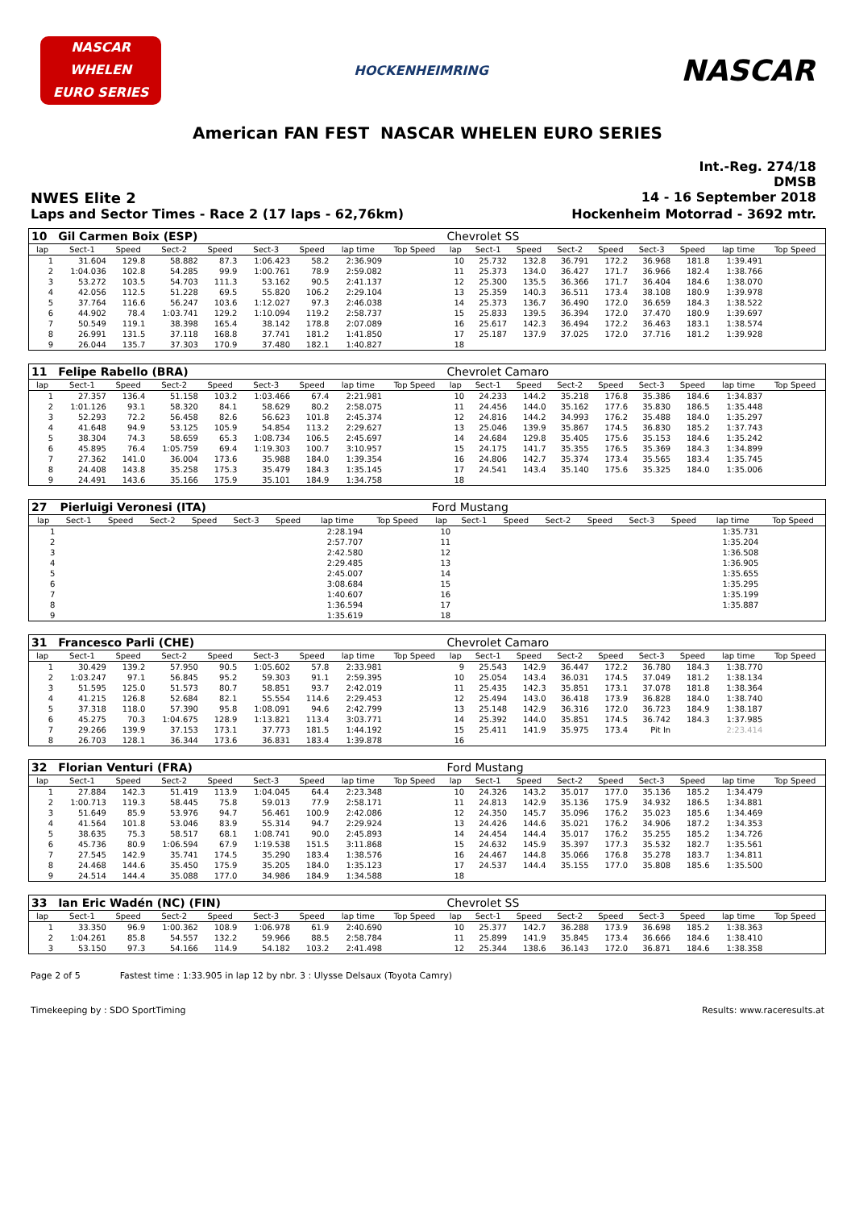NASCAR
WHELEN
EURO SERIES
HOCKENHEIMRING
NASCAR
American FAN FEST NASCAR WHELEN EURO SERIES
Int.-Reg. 274/18
DMSB
NWES Elite 2 14 - 16 September 2018
Laps and Sector Times - Race 2 (17 laps - 62,76km)
Hockenheim Motorrad - 3692 mtr.
| 10 | Gil Carmen Boix (ESP) | | | | | | | | Chevrolet SS | | | | | | | | |
| lap | Sect-1 | Speed | Sect-2 | Speed | Sect-3 | Speed | lap time | Top Speed | lap | Sect-1 | Speed | Sect-2 | Speed | Sect-3 | Speed | lap time | Top Speed |
| 1 | 31.604 | 129.8 | 58.882 | 87.3 | 1:06.423 | 58.2 | 2:36.909 | | 10 | 25.732 | 132.8 | 36.791 | 172.2 | 36.968 | 181.8 | 1:39.491 | |
| 2 | 1:04.036 | 102.8 | 54.285 | 99.9 | 1:00.761 | 78.9 | 2:59.082 | | 11 | 25.373 | 134.0 | 36.427 | 171.7 | 36.966 | 182.4 | 1:38.766 | |
| 3 | 53.272 | 103.5 | 54.703 | 111.3 | 53.162 | 90.5 | 2:41.137 | | 12 | 25.300 | 135.5 | 36.366 | 171.7 | 36.404 | 184.6 | 1:38.070 | |
| 4 | 42.056 | 112.5 | 51.228 | 69.5 | 55.820 | 106.2 | 2:29.104 | | 13 | 25.359 | 140.3 | 36.511 | 173.4 | 38.108 | 180.9 | 1:39.978 | |
| 5 | 37.764 | 116.6 | 56.247 | 103.6 | 1:12.027 | 97.3 | 2:46.038 | | 14 | 25.373 | 136.7 | 36.490 | 172.0 | 36.659 | 184.3 | 1:38.522 | |
| 6 | 44.902 | 78.4 | 1:03.741 | 129.2 | 1:10.094 | 119.2 | 2:58.737 | | 15 | 25.833 | 139.5 | 36.394 | 172.0 | 37.470 | 180.9 | 1:39.697 | |
| 7 | 50.549 | 119.1 | 38.398 | 165.4 | 38.142 | 178.8 | 2:07.089 | | 16 | 25.617 | 142.3 | 36.494 | 172.2 | 36.463 | 183.1 | 1:38.574 | |
| 8 | 26.991 | 131.5 | 37.118 | 168.8 | 37.741 | 181.2 | 1:41.850 | | 17 | 25.187 | 137.9 | 37.025 | 172.0 | 37.716 | 181.2 | 1:39.928 | |
| 9 | 26.044 | 135.7 | 37.303 | 170.9 | 37.480 | 182.1 | 1:40.827 | | 18 | | | | | | | | |
| 11 | Felipe Rabello (BRA) | | | | | | | | Chevrolet Camaro | | | | | | | | |
| lap | Sect-1 | Speed | Sect-2 | Speed | Sect-3 | Speed | lap time | Top Speed | lap | Sect-1 | Speed | Sect-2 | Speed | Sect-3 | Speed | lap time | Top Speed |
| 1 | 27.357 | 136.4 | 51.158 | 103.2 | 1:03.466 | 67.4 | 2:21.981 | | 10 | 24.233 | 144.2 | 35.218 | 176.8 | 35.386 | 184.6 | 1:34.837 | |
| 2 | 1:01.126 | 93.1 | 58.320 | 84.1 | 58.629 | 80.2 | 2:58.075 | | 11 | 24.456 | 144.0 | 35.162 | 177.6 | 35.830 | 186.5 | 1:35.448 | |
| 3 | 52.293 | 72.2 | 56.458 | 82.6 | 56.623 | 101.8 | 2:45.374 | | 12 | 24.816 | 144.2 | 34.993 | 176.2 | 35.488 | 184.0 | 1:35.297 | |
| 4 | 41.648 | 94.9 | 53.125 | 105.9 | 54.854 | 113.2 | 2:29.627 | | 13 | 25.046 | 139.9 | 35.867 | 174.5 | 36.830 | 185.2 | 1:37.743 | |
| 5 | 38.304 | 74.3 | 58.659 | 65.3 | 1:08.734 | 106.5 | 2:45.697 | | 14 | 24.684 | 129.8 | 35.405 | 175.6 | 35.153 | 184.6 | 1:35.242 | |
| 6 | 45.895 | 76.4 | 1:05.759 | 69.4 | 1:19.303 | 100.7 | 3:10.957 | | 15 | 24.175 | 141.7 | 35.355 | 176.5 | 35.369 | 184.3 | 1:34.899 | |
| 7 | 27.362 | 141.0 | 36.004 | 173.6 | 35.988 | 184.0 | 1:39.354 | | 16 | 24.806 | 142.7 | 35.374 | 173.4 | 35.565 | 183.4 | 1:35.745 | |
| 8 | 24.408 | 143.8 | 35.258 | 175.3 | 35.479 | 184.3 | 1:35.145 | | 17 | 24.541 | 143.4 | 35.140 | 175.6 | 35.325 | 184.0 | 1:35.006 | |
| 9 | 24.491 | 143.6 | 35.166 | 175.9 | 35.101 | 184.9 | 1:34.758 | | 18 | | | | | | | | |
| 27 | Pierluigi Veronesi (ITA) | | | | | | | | Ford Mustang | | | | | | | | |
| lap | Sect-1 | Speed | Sect-2 | Speed | Sect-3 | Speed | lap time | Top Speed | lap | Sect-1 | Speed | Sect-2 | Speed | Sect-3 | Speed | lap time | Top Speed |
| 1 | | | | | | | 2:28.194 | | 10 | | | | | | | 1:35.731 | |
| 2 | | | | | | | 2:57.707 | | 11 | | | | | | | 1:35.204 | |
| 3 | | | | | | | 2:42.580 | | 12 | | | | | | | 1:36.508 | |
| 4 | | | | | | | 2:29.485 | | 13 | | | | | | | 1:36.905 | |
| 5 | | | | | | | 2:45.007 | | 14 | | | | | | | 1:35.655 | |
| 6 | | | | | | | 3:08.684 | | 15 | | | | | | | 1:35.295 | |
| 7 | | | | | | | 1:40.607 | | 16 | | | | | | | 1:35.199 | |
| 8 | | | | | | | 1:36.594 | | 17 | | | | | | | 1:35.887 | |
| 9 | | | | | | | 1:35.619 | | 18 | | | | | | | | |
| 31 | Francesco Parli (CHE) | | | | | | | | Chevrolet Camaro | | | | | | | | |
| lap | Sect-1 | Speed | Sect-2 | Speed | Sect-3 | Speed | lap time | Top Speed | lap | Sect-1 | Speed | Sect-2 | Speed | Sect-3 | Speed | lap time | Top Speed |
| 1 | 30.429 | 139.2 | 57.950 | 90.5 | 1:05.602 | 57.8 | 2:33.981 | | 9 | 25.543 | 142.9 | 36.447 | 172.2 | 36.780 | 184.3 | 1:38.770 | |
| 2 | 1:03.247 | 97.1 | 56.845 | 95.2 | 59.303 | 91.1 | 2:59.395 | | 10 | 25.054 | 143.4 | 36.031 | 174.5 | 37.049 | 181.2 | 1:38.134 | |
| 3 | 51.595 | 125.0 | 51.573 | 80.7 | 58.851 | 93.7 | 2:42.019 | | 11 | 25.435 | 142.3 | 35.851 | 173.1 | 37.078 | 181.8 | 1:38.364 | |
| 4 | 41.215 | 126.8 | 52.684 | 82.1 | 55.554 | 114.6 | 2:29.453 | | 12 | 25.494 | 143.0 | 36.418 | 173.9 | 36.828 | 184.0 | 1:38.740 | |
| 5 | 37.318 | 118.0 | 57.390 | 95.8 | 1:08.091 | 94.6 | 2:42.799 | | 13 | 25.148 | 142.9 | 36.316 | 172.0 | 36.723 | 184.9 | 1:38.187 | |
| 6 | 45.275 | 70.3 | 1:04.675 | 128.9 | 1:13.821 | 113.4 | 3:03.771 | | 14 | 25.392 | 144.0 | 35.851 | 174.5 | 36.742 | 184.3 | 1:37.985 | |
| 7 | 29.266 | 139.9 | 37.153 | 173.1 | 37.773 | 181.5 | 1:44.192 | | 15 | 25.411 | 141.9 | 35.975 | 173.4 | Pit In | | 2:23.414 | |
| 8 | 26.703 | 128.1 | 36.344 | 173.6 | 36.831 | 183.4 | 1:39.878 | | 16 | | | | | | | | |
| 32 | Florian Venturi (FRA) | | | | | | | | Ford Mustang | | | | | | | | |
| lap | Sect-1 | Speed | Sect-2 | Speed | Sect-3 | Speed | lap time | Top Speed | lap | Sect-1 | Speed | Sect-2 | Speed | Sect-3 | Speed | lap time | Top Speed |
| 1 | 27.884 | 142.3 | 51.419 | 113.9 | 1:04.045 | 64.4 | 2:23.348 | | 10 | 24.326 | 143.2 | 35.017 | 177.0 | 35.136 | 185.2 | 1:34.479 | |
| 2 | 1:00.713 | 119.3 | 58.445 | 75.8 | 59.013 | 77.9 | 2:58.171 | | 11 | 24.813 | 142.9 | 35.136 | 175.9 | 34.932 | 186.5 | 1:34.881 | |
| 3 | 51.649 | 85.9 | 53.976 | 94.7 | 56.461 | 100.9 | 2:42.086 | | 12 | 24.350 | 145.7 | 35.096 | 176.2 | 35.023 | 185.6 | 1:34.469 | |
| 4 | 41.564 | 101.8 | 53.046 | 83.9 | 55.314 | 94.7 | 2:29.924 | | 13 | 24.426 | 144.6 | 35.021 | 176.2 | 34.906 | 187.2 | 1:34.353 | |
| 5 | 38.635 | 75.3 | 58.517 | 68.1 | 1:08.741 | 90.0 | 2:45.893 | | 14 | 24.454 | 144.4 | 35.017 | 176.2 | 35.255 | 185.2 | 1:34.726 | |
| 6 | 45.736 | 80.9 | 1:06.594 | 67.9 | 1:19.538 | 151.5 | 3:11.868 | | 15 | 24.632 | 145.9 | 35.397 | 177.3 | 35.532 | 182.7 | 1:35.561 | |
| 7 | 27.545 | 142.9 | 35.741 | 174.5 | 35.290 | 183.4 | 1:38.576 | | 16 | 24.467 | 144.8 | 35.066 | 176.8 | 35.278 | 183.7 | 1:34.811 | |
| 8 | 24.468 | 144.6 | 35.450 | 175.9 | 35.205 | 184.0 | 1:35.123 | | 17 | 24.537 | 144.4 | 35.155 | 177.0 | 35.808 | 185.6 | 1:35.500 | |
| 9 | 24.514 | 144.4 | 35.088 | 177.0 | 34.986 | 184.9 | 1:34.588 | | 18 | | | | | | | | |
| 33 | Ian Eric Wadén (NC) (FIN) | | | | | | | | Chevrolet SS | | | | | | | | |
| lap | Sect-1 | Speed | Sect-2 | Speed | Sect-3 | Speed | lap time | Top Speed | lap | Sect-1 | Speed | Sect-2 | Speed | Sect-3 | Speed | lap time | Top Speed |
| 1 | 33.350 | 96.9 | 1:00.362 | 108.9 | 1:06.978 | 61.9 | 2:40.690 | | 10 | 25.377 | 142.7 | 36.288 | 173.9 | 36.698 | 185.2 | 1:38.363 | |
| 2 | 1:04.261 | 85.8 | 54.557 | 132.2 | 59.966 | 88.5 | 2:58.784 | | 11 | 25.899 | 141.9 | 35.845 | 173.4 | 36.666 | 184.6 | 1:38.410 | |
| 3 | 53.150 | 97.3 | 54.166 | 114.9 | 54.182 | 103.2 | 2:41.498 | | 12 | 25.344 | 138.6 | 36.143 | 172.0 | 36.871 | 184.6 | 1:38.358 | |
Page 2 of 5 Fastest time : 1:33.905 in lap 12 by nbr. 3 : Ulysse Delsaux (Toyota Camry)
Timekeeping by : SDO SportTiming
Results: www.raceresults.at